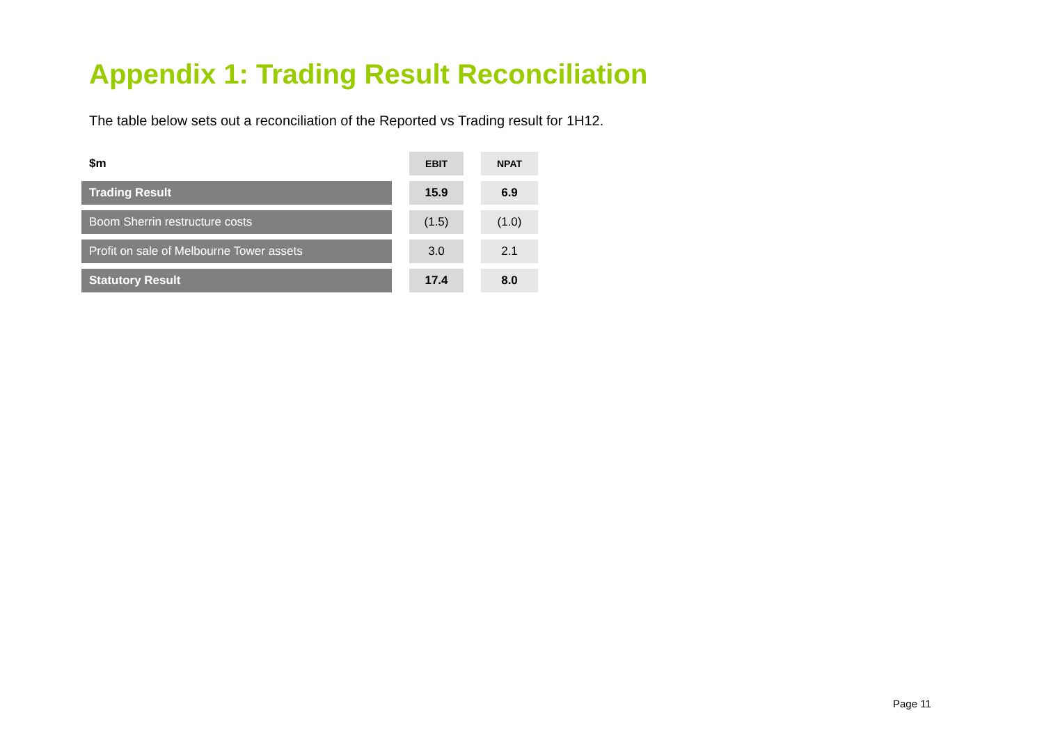Appendix 1: Trading Result Reconciliation
The table below sets out a reconciliation of the Reported vs Trading result for 1H12.
| $m | | EBIT | | NPAT |
| Trading Result | | 15.9 | | 6.9 |
| Boom Sherrin restructure costs | | (1.5) | | (1.0) |
| Profit on sale of Melbourne Tower assets | | 3.0 | | 2.1 |
| Statutory Result | | 17.4 | | 8.0 |
Page 11